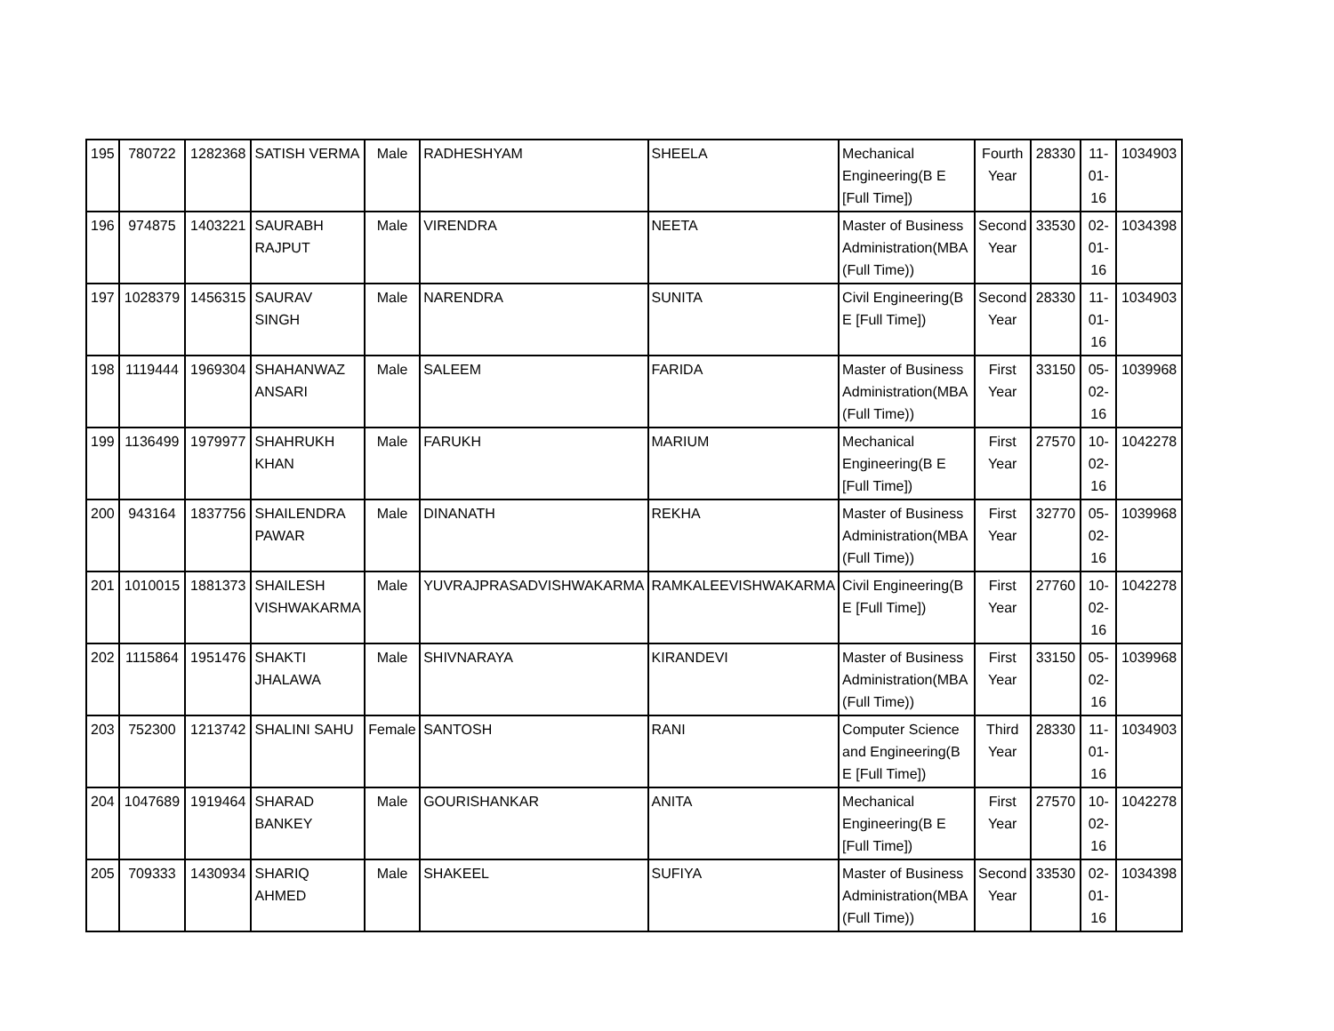| 195 | 780722 | 1282368 | SATISH VERMA | Male | RADHESHYAM | SHEELA | Mechanical Engineering(B E [Full Time]) | Fourth Year | 28330 | 11-01-16 | 1034903 |
| 196 | 974875 | 1403221 | SAURABH RAJPUT | Male | VIRENDRA | NEETA | Master of Business Administration(MBA (Full Time)) | Second Year | 33530 | 02-01-16 | 1034398 |
| 197 | 1028379 | 1456315 | SAURAV SINGH | Male | NARENDRA | SUNITA | Civil Engineering(B E [Full Time]) | Second Year | 28330 | 11-01-16 | 1034903 |
| 198 | 1119444 | 1969304 | SHAHANWAZ ANSARI | Male | SALEEM | FARIDA | Master of Business Administration(MBA (Full Time)) | First Year | 33150 | 05-02-16 | 1039968 |
| 199 | 1136499 | 1979977 | SHAHRUKH KHAN | Male | FARUKH | MARIUM | Mechanical Engineering(B E [Full Time]) | First Year | 27570 | 10-02-16 | 1042278 |
| 200 | 943164 | 1837756 | SHAILENDRA PAWAR | Male | DINANATH | REKHA | Master of Business Administration(MBA (Full Time)) | First Year | 32770 | 05-02-16 | 1039968 |
| 201 | 1010015 | 1881373 | SHAILESH VISHWAKARMA | Male | YUVRAJPRASADVISHWAKARMA | RAMKALEEVISHWAKARMA | Civil Engineering(B E [Full Time]) | First Year | 27760 | 10-02-16 | 1042278 |
| 202 | 1115864 | 1951476 | SHAKTI JHALAWA | Male | SHIVNARAYA | KIRANDEVI | Master of Business Administration(MBA (Full Time)) | First Year | 33150 | 05-02-16 | 1039968 |
| 203 | 752300 | 1213742 | SHALINI SAHU | Female | SANTOSH | RANI | Computer Science and Engineering(B E [Full Time]) | Third Year | 28330 | 11-01-16 | 1034903 |
| 204 | 1047689 | 1919464 | SHARAD BANKEY | Male | GOURISHANKAR | ANITA | Mechanical Engineering(B E [Full Time]) | First Year | 27570 | 10-02-16 | 1042278 |
| 205 | 709333 | 1430934 | SHARIQ AHMED | Male | SHAKEEL | SUFIYA | Master of Business Administration(MBA (Full Time)) | Second Year | 33530 | 02-01-16 | 1034398 |